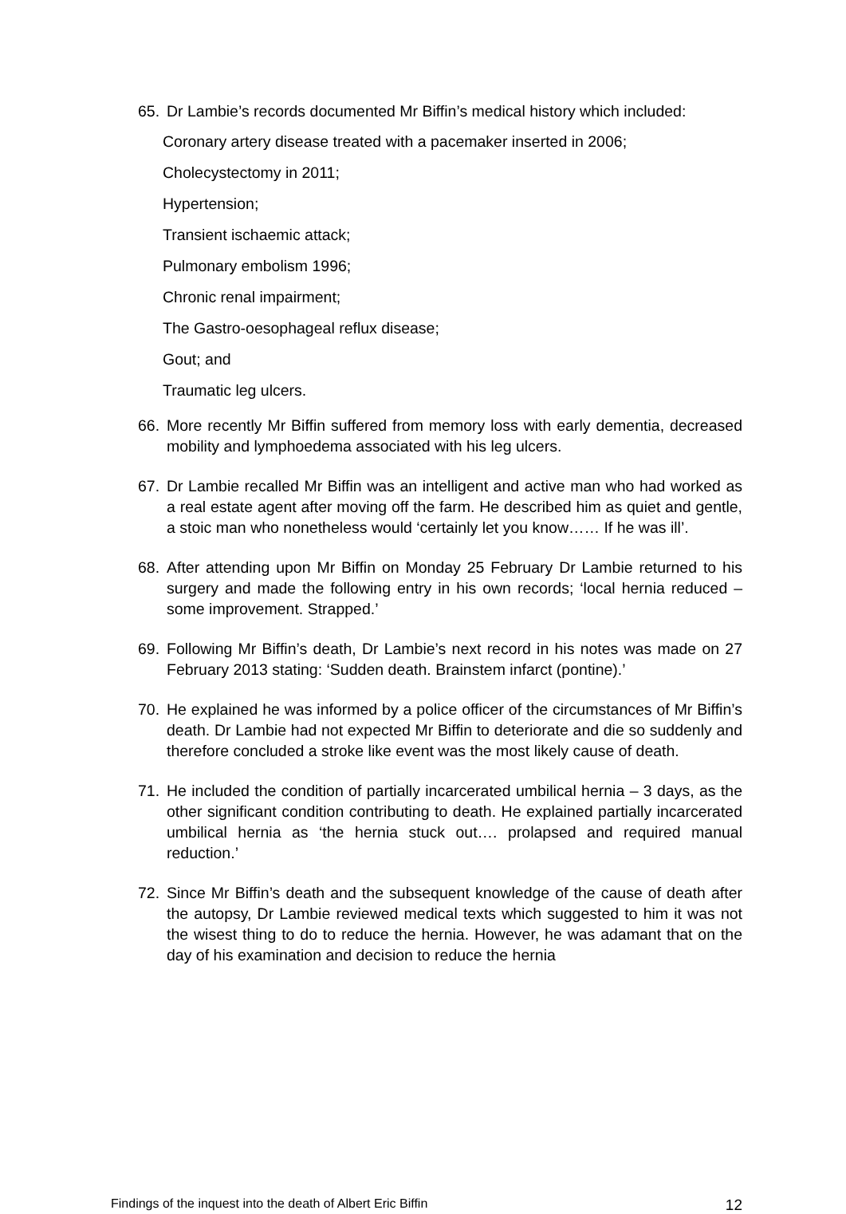65. Dr Lambie’s records documented Mr Biffin’s medical history which included:
Coronary artery disease treated with a pacemaker inserted in 2006;
Cholecystectomy in 2011;
Hypertension;
Transient ischaemic attack;
Pulmonary embolism 1996;
Chronic renal impairment;
The Gastro-oesophageal reflux disease;
Gout; and
Traumatic leg ulcers.
66. More recently Mr Biffin suffered from memory loss with early dementia, decreased mobility and lymphoedema associated with his leg ulcers.
67. Dr Lambie recalled Mr Biffin was an intelligent and active man who had worked as a real estate agent after moving off the farm. He described him as quiet and gentle, a stoic man who nonetheless would ‘certainly let you know…… If he was ill’.
68. After attending upon Mr Biffin on Monday 25 February Dr Lambie returned to his surgery and made the following entry in his own records; ‘local hernia reduced – some improvement. Strapped.’
69. Following Mr Biffin’s death, Dr Lambie’s next record in his notes was made on 27 February 2013 stating: ‘Sudden death. Brainstem infarct (pontine).’
70. He explained he was informed by a police officer of the circumstances of Mr Biffin’s death. Dr Lambie had not expected Mr Biffin to deteriorate and die so suddenly and therefore concluded a stroke like event was the most likely cause of death.
71. He included the condition of partially incarcerated umbilical hernia – 3 days, as the other significant condition contributing to death. He explained partially incarcerated umbilical hernia as ‘the hernia stuck out…. prolapsed and required manual reduction.’
72. Since Mr Biffin’s death and the subsequent knowledge of the cause of death after the autopsy, Dr Lambie reviewed medical texts which suggested to him it was not the wisest thing to do to reduce the hernia. However, he was adamant that on the day of his examination and decision to reduce the hernia
Findings of the inquest into the death of Albert Eric Biffin 12